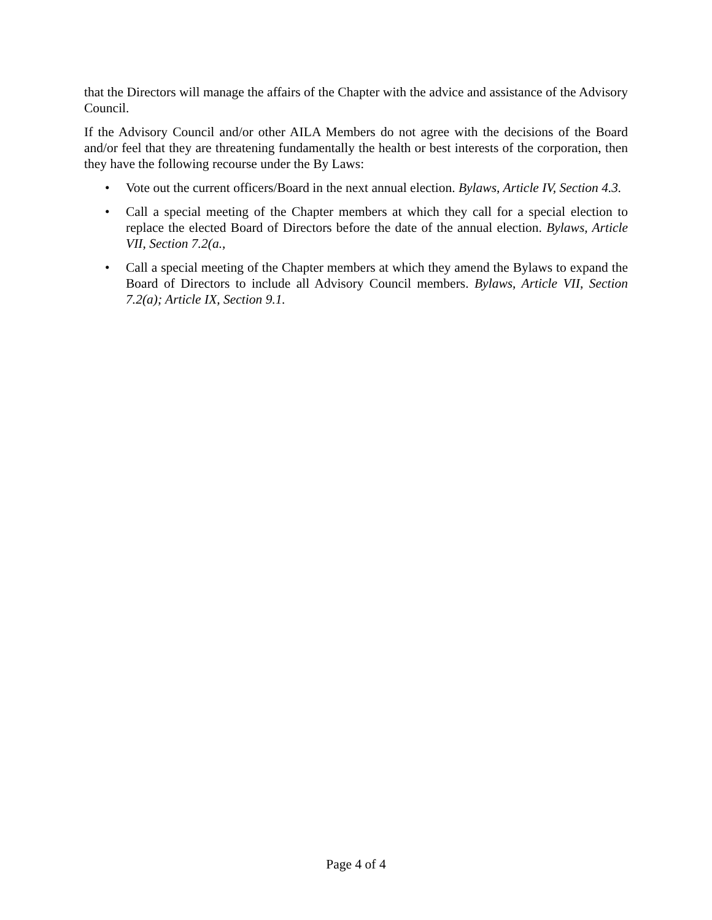that the Directors will manage the affairs of the Chapter with the advice and assistance of the Advisory Council.
If the Advisory Council and/or other AILA Members do not agree with the decisions of the Board and/or feel that they are threatening fundamentally the health or best interests of the corporation, then they have the following recourse under the By Laws:
• Vote out the current officers/Board in the next annual election. Bylaws, Article IV, Section 4.3.
• Call a special meeting of the Chapter members at which they call for a special election to replace the elected Board of Directors before the date of the annual election. Bylaws, Article VII, Section 7.2(a.,
• Call a special meeting of the Chapter members at which they amend the Bylaws to expand the Board of Directors to include all Advisory Council members. Bylaws, Article VII, Section 7.2(a); Article IX, Section 9.1.
Page 4 of 4